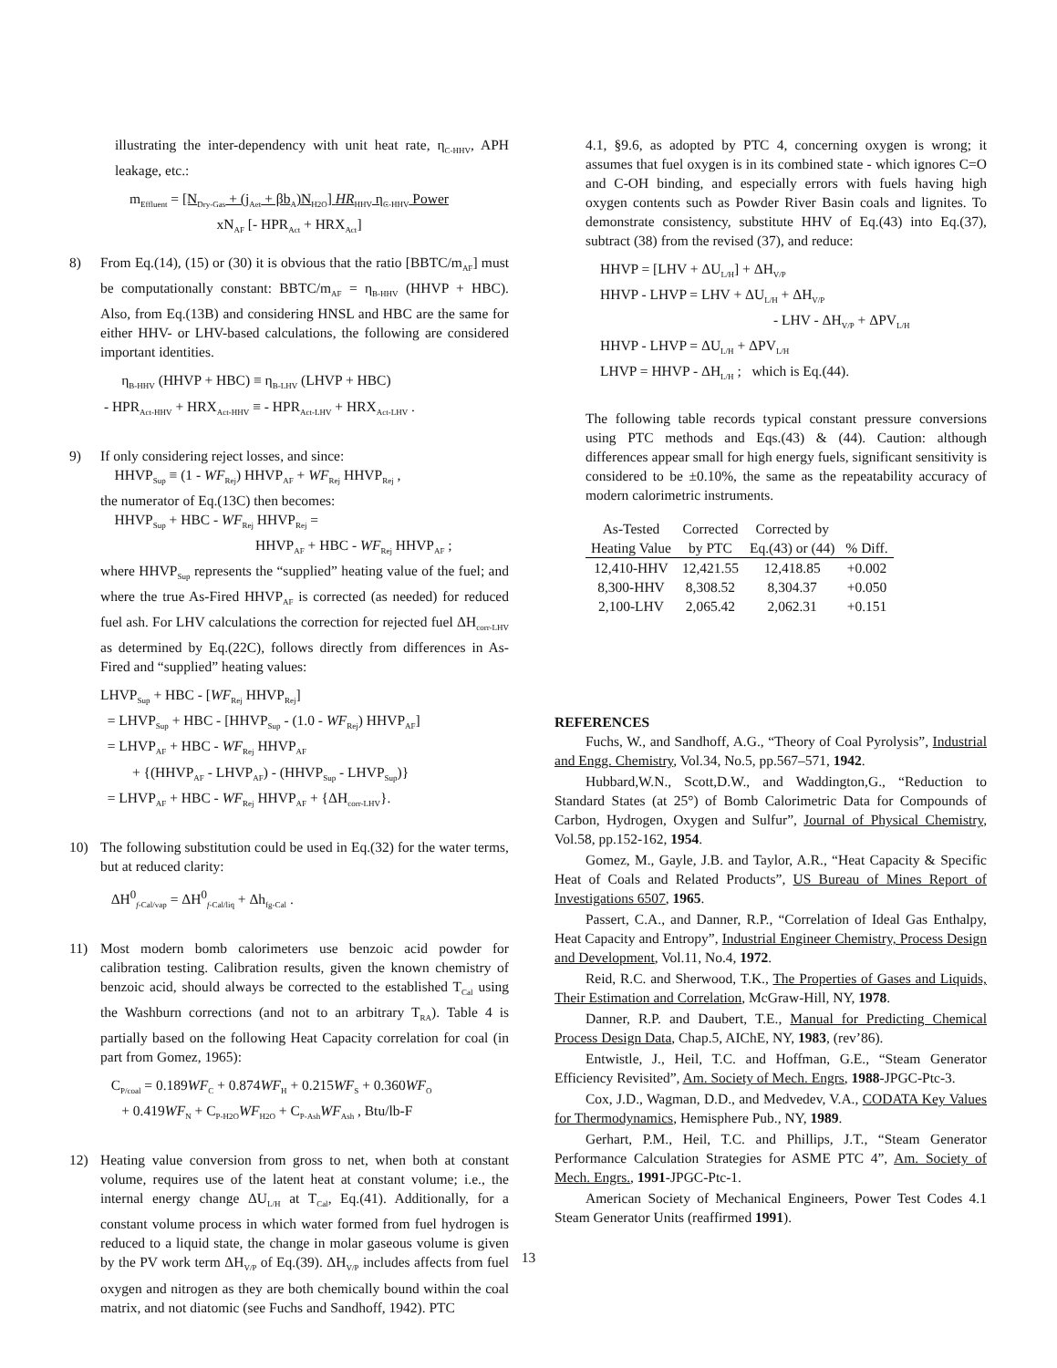illustrating the inter-dependency with unit heat rate, η<sub>C-HHV</sub>, APH leakage, etc.:
m<sub>Effluent</sub> = [N<sub>Dry-Gas</sub> + (j<sub>Act</sub> + βb<sub>A</sub>)N<sub>H2O</sub>] HR<sub>HHV</sub> η<sub>C-HHV</sub> Power
xN<sub>AF</sub> [- HPR<sub>Act</sub> + HRX<sub>Act</sub>]
8) From Eq.(14), (15) or (30) it is obvious that the ratio [BBTC/m<sub>AF</sub>] must be computationally constant: BBTC/m<sub>AF</sub> = η<sub>B-HHV</sub> (HHVP + HBC). Also, from Eq.(13B) and considering HNSL and HBC are the same for either HHV- or LHV-based calculations, the following are considered important identities.
η<sub>B-HHV</sub> (HHVP + HBC) ≡ η<sub>B-LHV</sub> (LHVP + HBC)
- HPR<sub>Act-HHV</sub> + HRX<sub>Act-HHV</sub> ≡ - HPR<sub>Act-LHV</sub> + HRX<sub>Act-LHV</sub> .
9) If only considering reject losses, and since:
HHVP<sub>Sup</sub> ≡ (1 - WF<sub>Rej</sub>) HHVP<sub>AF</sub> + WF<sub>Rej</sub> HHVP<sub>Rej</sub> ,
the numerator of Eq.(13C) then becomes:
HHVP<sub>Sup</sub> + HBC - WF<sub>Rej</sub> HHVP<sub>Rej</sub> =
HHVP<sub>AF</sub> + HBC - WF<sub>Rej</sub> HHVP<sub>AF</sub> ;
where HHVP<sub>Sup</sub> represents the “supplied” heating value of the fuel; and where the true As-Fired HHVP<sub>AF</sub> is corrected (as needed) for reduced fuel ash. For LHV calculations the correction for rejected fuel ΔH<sub>corr-LHV</sub> as determined by Eq.(22C), follows directly from differences in As-Fired and “supplied” heating values:
LHVP<sub>Sup</sub> + HBC - [WF<sub>Rej</sub> HHVP<sub>Rej</sub>]
= LHVP<sub>Sup</sub> + HBC - [HHVP<sub>Sup</sub> - (1.0 - WF<sub>Rej</sub>) HHVP<sub>AF</sub>]
= LHVP<sub>AF</sub> + HBC - WF<sub>Rej</sub> HHVP<sub>AF</sub>
+ {(HHVP<sub>AF</sub> - LHVP<sub>AF</sub>) - (HHVP<sub>Sup</sub> - LHVP<sub>Sup</sub>)}
= LHVP<sub>AF</sub> + HBC - WF<sub>Rej</sub> HHVP<sub>AF</sub> + {ΔH<sub>corr-LHV</sub>}.
10) The following substitution could be used in Eq.(32) for the water terms, but at reduced clarity:
ΔH<sup>0</sup><sub>f-Cal/vap</sub> = ΔH<sup>0</sup><sub>f-Cal/liq</sub> + Δh<sub>fg-Cal</sub> .
11) Most modern bomb calorimeters use benzoic acid powder for calibration testing. Calibration results, given the known chemistry of benzoic acid, should always be corrected to the established T<sub>Cal</sub> using the Washburn corrections (and not to an arbitrary T<sub>RA</sub>). Table 4 is partially based on the following Heat Capacity correlation for coal (in part from Gomez, 1965):
C<sub>P/coal</sub> = 0.189WF<sub>C</sub> + 0.874WF<sub>H</sub> + 0.215WF<sub>S</sub> + 0.360WF<sub>O</sub>
+ 0.419WF<sub>N</sub> + C<sub>P-H2O</sub>WF<sub>H2O</sub> + C<sub>P-Ash</sub>WF<sub>Ash</sub> , Btu/lb-F
12) Heating value conversion from gross to net, when both at constant volume, requires use of the latent heat at constant volume; i.e., the internal energy change ΔU<sub>L/H</sub> at T<sub>Cal</sub>, Eq.(41). Additionally, for a constant volume process in which water formed from fuel hydrogen is reduced to a liquid state, the change in molar gaseous volume is given by the PV work term ΔH<sub>V/P</sub> of Eq.(39). ΔH<sub>V/P</sub> includes affects from fuel oxygen and nitrogen as they are both chemically bound within the coal matrix, and not diatomic (see Fuchs and Sandhoff, 1942). PTC
4.1, §9.6, as adopted by PTC 4, concerning oxygen is wrong; it assumes that fuel oxygen is in its combined state - which ignores C=O and C-OH binding, and especially errors with fuels having high oxygen contents such as Powder River Basin coals and lignites. To demonstrate consistency, substitute HHV of Eq.(43) into Eq.(37), subtract (38) from the revised (37), and reduce:
HHVP = [LHV + ΔU<sub>L/H</sub>] + ΔH<sub>V/P</sub>
HHVP - LHVP = LHV + ΔU<sub>L/H</sub> + ΔH<sub>V/P</sub>
- LHV - ΔH<sub>V/P</sub> + ΔPV<sub>L/H</sub>
HHVP - LHVP = ΔU<sub>L/H</sub> + ΔPV<sub>L/H</sub>
LHVP = HHVP - ΔH<sub>L/H</sub> ; which is Eq.(44).
The following table records typical constant pressure conversions using PTC methods and Eqs.(43) & (44). Caution: although differences appear small for high energy fuels, significant sensitivity is considered to be ±0.10%, the same as the repeatability accuracy of modern calorimetric instruments.
| As-Tested | Corrected | Corrected by | |
| --- | --- | --- | --- |
| Heating Value | by PTC | Eq.(43) or (44) | % Diff. |
| 12,410-HHV | 12,421.55 | 12,418.85 | +0.002 |
| 8,300-HHV | 8,308.52 | 8,304.37 | +0.050 |
| 2,100-LHV | 2,065.42 | 2,062.31 | +0.151 |
REFERENCES
Fuchs, W., and Sandhoff, A.G., “Theory of Coal Pyrolysis”, Industrial and Engg. Chemistry, Vol.34, No.5, pp.567–571, 1942.
Hubbard,W.N., Scott,D.W., and Waddington,G., “Reduction to Standard States (at 25°) of Bomb Calorimetric Data for Compounds of Carbon, Hydrogen, Oxygen and Sulfur”, Journal of Physical Chemistry, Vol.58, pp.152-162, 1954.
Gomez, M., Gayle, J.B. and Taylor, A.R., “Heat Capacity & Specific Heat of Coals and Related Products”, US Bureau of Mines Report of Investigations 6507, 1965.
Passert, C.A., and Danner, R.P., “Correlation of Ideal Gas Enthalpy, Heat Capacity and Entropy”, Industrial Engineer Chemistry, Process Design and Development, Vol.11, No.4, 1972.
Reid, R.C. and Sherwood, T.K., The Properties of Gases and Liquids, Their Estimation and Correlation, McGraw-Hill, NY, 1978.
Danner, R.P. and Daubert, T.E., Manual for Predicting Chemical Process Design Data, Chap.5, AIChE, NY, 1983, (rev’86).
Entwistle, J., Heil, T.C. and Hoffman, G.E., “Steam Generator Efficiency Revisited”, Am. Society of Mech. Engrs, 1988-JPGC-Ptc-3.
Cox, J.D., Wagman, D.D., and Medvedev, V.A., CODATA Key Values for Thermodynamics, Hemisphere Pub., NY, 1989.
Gerhart, P.M., Heil, T.C. and Phillips, J.T., “Steam Generator Performance Calculation Strategies for ASME PTC 4”, Am. Society of Mech. Engrs., 1991-JPGC-Ptc-1.
American Society of Mechanical Engineers, Power Test Codes 4.1 Steam Generator Units (reaffirmed 1991).
13